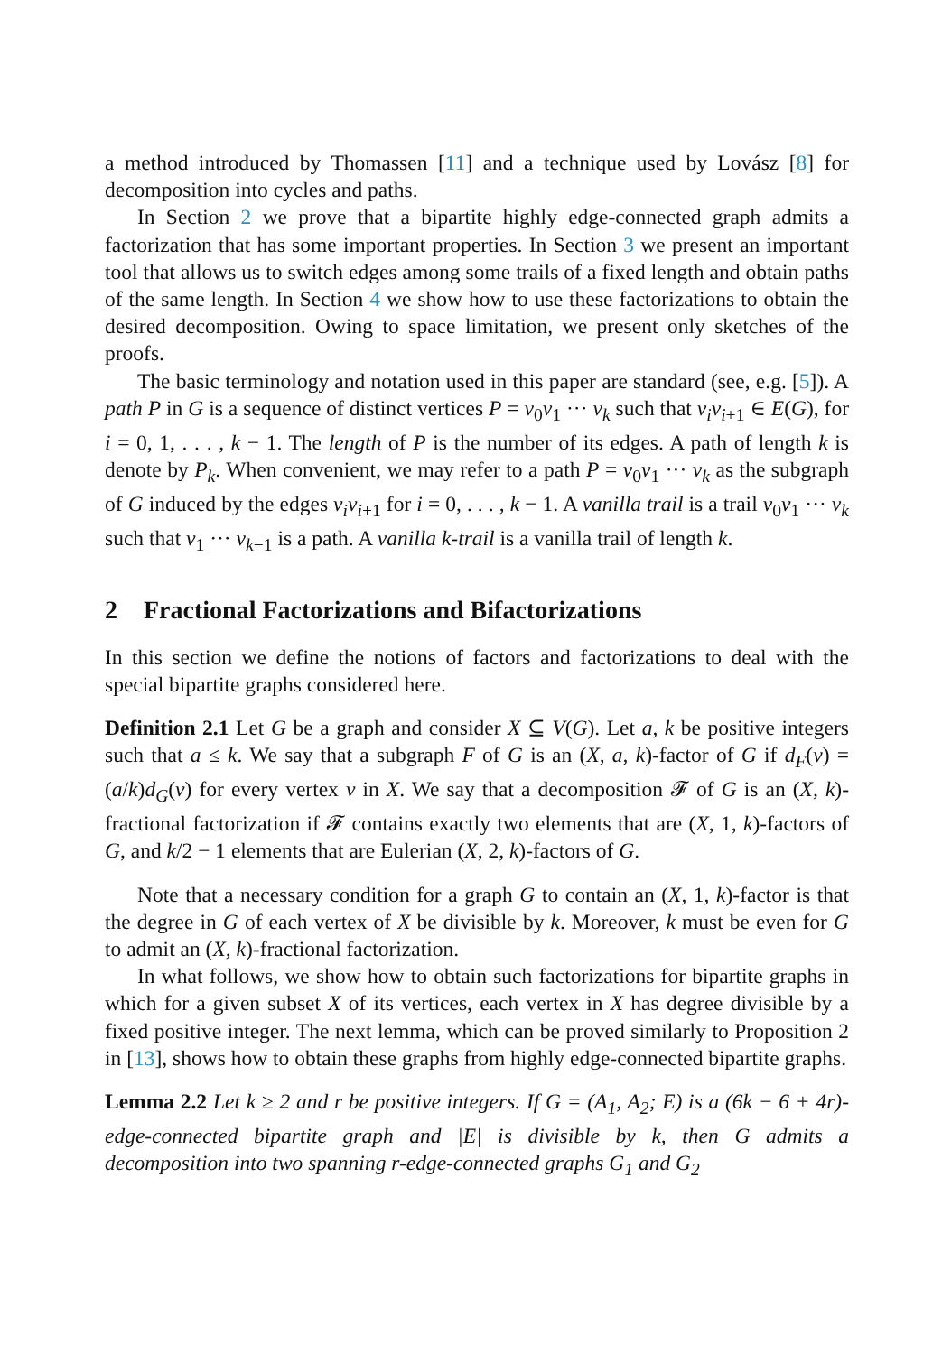a method introduced by Thomassen [11] and a technique used by Lovász [8] for decomposition into cycles and paths.
In Section 2 we prove that a bipartite highly edge-connected graph admits a factorization that has some important properties. In Section 3 we present an important tool that allows us to switch edges among some trails of a fixed length and obtain paths of the same length. In Section 4 we show how to use these factorizations to obtain the desired decomposition. Owing to space limitation, we present only sketches of the proofs.
The basic terminology and notation used in this paper are standard (see, e.g. [5]). A path P in G is a sequence of distinct vertices P = v<sub>0</sub>v<sub>1</sub> ··· v<sub>k</sub> such that v<sub>i</sub>v<sub>i+1</sub> ∈ E(G), for i = 0, 1, . . . , k − 1. The length of P is the number of its edges. A path of length k is denote by P<sub>k</sub>. When convenient, we may refer to a path P = v<sub>0</sub>v<sub>1</sub> ··· v<sub>k</sub> as the subgraph of G induced by the edges v<sub>i</sub>v<sub>i+1</sub> for i = 0, . . . , k − 1. A vanilla trail is a trail v<sub>0</sub>v<sub>1</sub> ··· v<sub>k</sub> such that v<sub>1</sub> ··· v<sub>k−1</sub> is a path. A vanilla k-trail is a vanilla trail of length k.
2 Fractional Factorizations and Bifactorizations
In this section we define the notions of factors and factorizations to deal with the special bipartite graphs considered here.
Definition 2.1 Let G be a graph and consider X ⊆ V(G). Let a, k be positive integers such that a ≤ k. We say that a subgraph F of G is an (X, a, k)-factor of G if d<sub>F</sub>(v) = (a/k)d<sub>G</sub>(v) for every vertex v in X. We say that a decomposition 𝓕 of G is an (X, k)-fractional factorization if 𝓕 contains exactly two elements that are (X, 1, k)-factors of G, and k/2 − 1 elements that are Eulerian (X, 2, k)-factors of G.
Note that a necessary condition for a graph G to contain an (X, 1, k)-factor is that the degree in G of each vertex of X be divisible by k. Moreover, k must be even for G to admit an (X, k)-fractional factorization.
In what follows, we show how to obtain such factorizations for bipartite graphs in which for a given subset X of its vertices, each vertex in X has degree divisible by a fixed positive integer. The next lemma, which can be proved similarly to Proposition 2 in [13], shows how to obtain these graphs from highly edge-connected bipartite graphs.
Lemma 2.2 Let k ≥ 2 and r be positive integers. If G = (A<sub>1</sub>, A<sub>2</sub>; E) is a (6k − 6 + 4r)-edge-connected bipartite graph and |E| is divisible by k, then G admits a decomposition into two spanning r-edge-connected graphs G<sub>1</sub> and G<sub>2</sub>